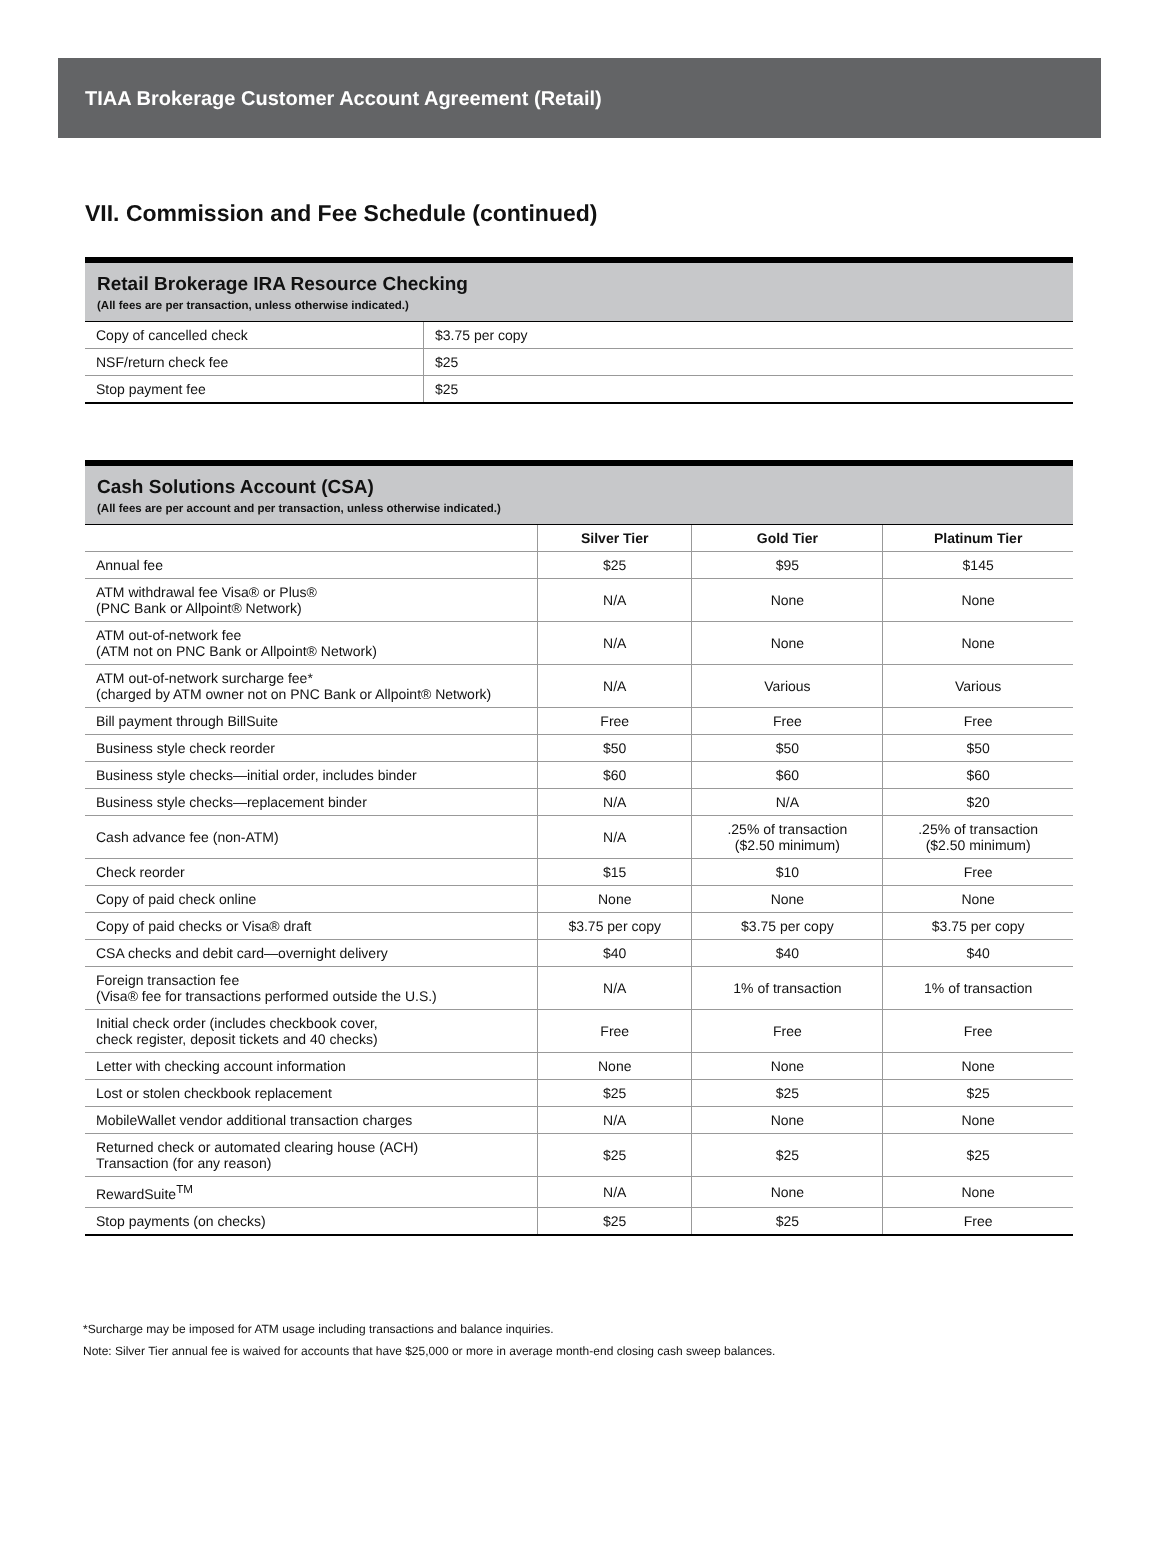TIAA Brokerage Customer Account Agreement (Retail)
VII. Commission and Fee Schedule (continued)
Retail Brokerage IRA Resource Checking
(All fees are per transaction, unless otherwise indicated.)
| Copy of cancelled check | $3.75 per copy |
| NSF/return check fee | $25 |
| Stop payment fee | $25 |
Cash Solutions Account (CSA)
(All fees are per account and per transaction, unless otherwise indicated.)
| | Silver Tier | Gold Tier | Platinum Tier |
| --- | --- | --- | --- |
| Annual fee | $25 | $95 | $145 |
| ATM withdrawal fee Visa® or Plus® (PNC Bank or Allpoint® Network) | N/A | None | None |
| ATM out-of-network fee (ATM not on PNC Bank or Allpoint® Network) | N/A | None | None |
| ATM out-of-network surcharge fee* (charged by ATM owner not on PNC Bank or Allpoint® Network) | N/A | Various | Various |
| Bill payment through BillSuite | Free | Free | Free |
| Business style check reorder | $50 | $50 | $50 |
| Business style checks—initial order, includes binder | $60 | $60 | $60 |
| Business style checks—replacement binder | N/A | N/A | $20 |
| Cash advance fee (non-ATM) | N/A | .25% of transaction ($2.50 minimum) | .25% of transaction ($2.50 minimum) |
| Check reorder | $15 | $10 | Free |
| Copy of paid check online | None | None | None |
| Copy of paid checks or Visa® draft | $3.75 per copy | $3.75 per copy | $3.75 per copy |
| CSA checks and debit card—overnight delivery | $40 | $40 | $40 |
| Foreign transaction fee (Visa® fee for transactions performed outside the U.S.) | N/A | 1% of transaction | 1% of transaction |
| Initial check order (includes checkbook cover, check register, deposit tickets and 40 checks) | Free | Free | Free |
| Letter with checking account information | None | None | None |
| Lost or stolen checkbook replacement | $25 | $25 | $25 |
| MobileWallet vendor additional transaction charges | N/A | None | None |
| Returned check or automated clearing house (ACH) Transaction (for any reason) | $25 | $25 | $25 |
| RewardSuite<sup>TM</sup> | N/A | None | None |
| Stop payments (on checks) | $25 | $25 | Free |
*Surcharge may be imposed for ATM usage including transactions and balance inquiries.
Note: Silver Tier annual fee is waived for accounts that have $25,000 or more in average month-end closing cash sweep balances.